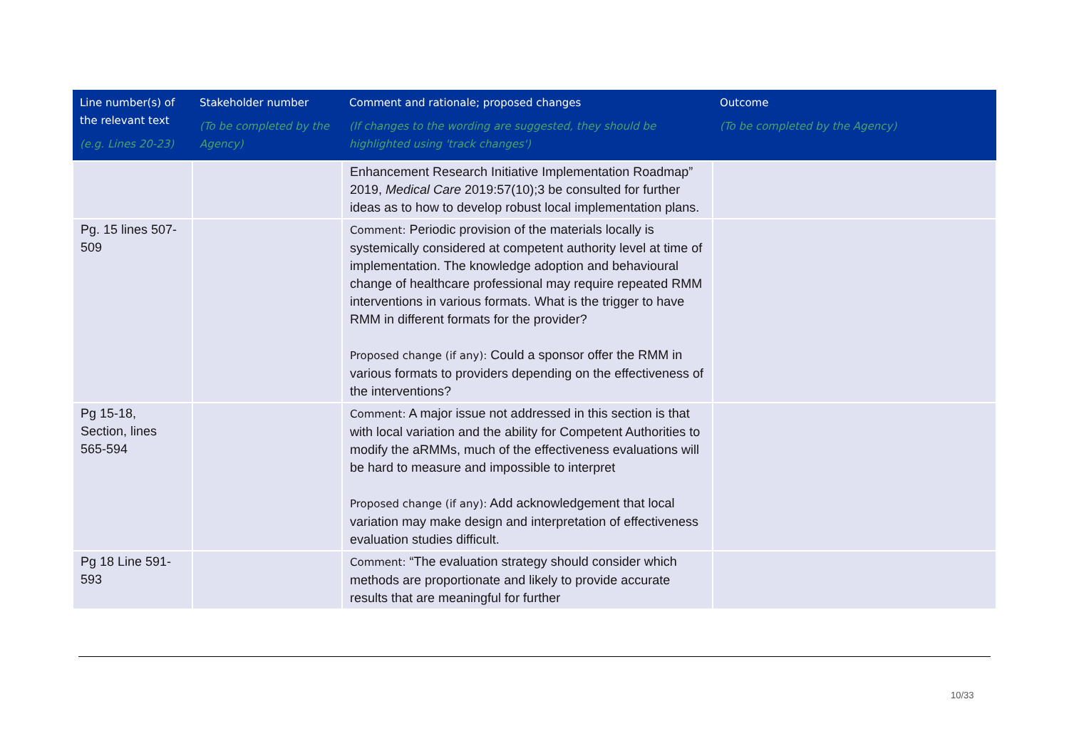| Line number(s) of the relevant text (e.g. Lines 20-23) | Stakeholder number (To be completed by the Agency) | Comment and rationale; proposed changes (If changes to the wording are suggested, they should be highlighted using 'track changes') | Outcome (To be completed by the Agency) |
| --- | --- | --- | --- |
| | | Enhancement Research Initiative Implementation Roadmap” 2019, Medical Care 2019:57(10);3 be consulted for further ideas as to how to develop robust local implementation plans. | |
| Pg. 15 lines 507-509 | | Comment: Periodic provision of the materials locally is systemically considered at competent authority level at time of implementation. The knowledge adoption and behavioural change of healthcare professional may require repeated RMM interventions in various formats. What is the trigger to have RMM in different formats for the provider? Proposed change (if any): Could a sponsor offer the RMM in various formats to providers depending on the effectiveness of the interventions? | |
| Pg 15-18, Section, lines 565-594 | | Comment: A major issue not addressed in this section is that with local variation and the ability for Competent Authorities to modify the aRMMs, much of the effectiveness evaluations will be hard to measure and impossible to interpret Proposed change (if any): Add acknowledgement that local variation may make design and interpretation of effectiveness evaluation studies difficult. | |
| Pg 18 Line 591-593 | | Comment: “The evaluation strategy should consider which methods are proportionate and likely to provide accurate results that are meaningful for further | |
10/33